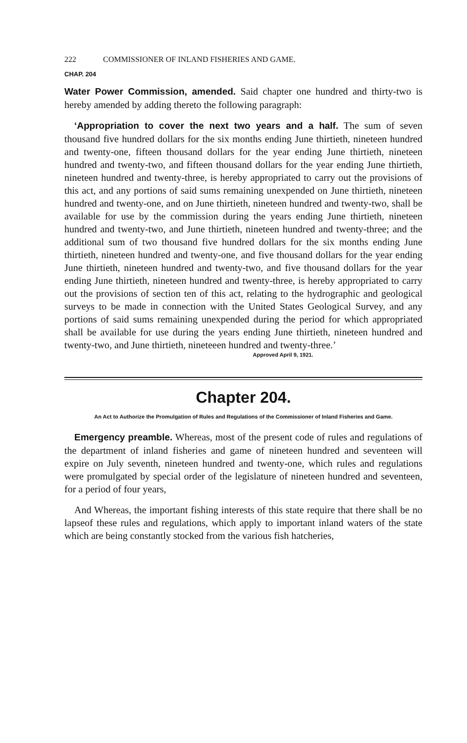222 COMMISSIONER OF INLAND FISHERIES AND GAME.
CHAP. 204
Water Power Commission, amended. Said chapter one hundred and thirty-two is hereby amended by adding thereto the following paragraph:
‘Appropriation to cover the next two years and a half. The sum of seven thousand five hundred dollars for the six months ending June thirtieth, nineteen hundred and twenty-one, fifteen thousand dollars for the year ending June thirtieth, nineteen hundred and twenty-two, and fifteen thousand dollars for the year ending June thirtieth, nineteen hundred and twenty-three, is hereby appropriated to carry out the provisions of this act, and any portions of said sums remaining unexpended on June thirtieth, nineteen hundred and twenty-one, and on June thirtieth, nineteen hundred and twenty-two, shall be available for use by the commission during the years ending June thirtieth, nineteen hundred and twenty-two, and June thirtieth, nineteen hundred and twenty-three; and the additional sum of two thousand five hundred dollars for the six months ending June thirtieth, nineteen hundred and twenty-one, and five thousand dollars for the year ending June thirtieth, nineteen hundred and twenty-two, and five thousand dollars for the year ending June thirtieth, nineteen hundred and twenty-three, is hereby appropriated to carry out the provisions of section ten of this act, relating to the hydrographic and geological surveys to be made in connection with the United States Geological Survey, and any portions of said sums remaining unexpended during the period for which appropriated shall be available for use during the years ending June thirtieth, nineteen hundred and twenty-two, and June thirtieth, nineteeen hundred and twenty-three.’
Approved April 9, 1921.
Chapter 204.
An Act to Authorize the Promulgation of Rules and Regulations of the Commissioner of Inland Fisheries and Game.
Emergency preamble. Whereas, most of the present code of rules and regulations of the department of inland fisheries and game of nineteen hundred and seventeen will expire on July seventh, nineteen hundred and twenty-one, which rules and regulations were promulgated by special order of the legislature of nineteen hundred and seventeen, for a period of four years,
And Whereas, the important fishing interests of this state require that there shall be no lapseof these rules and regulations, which apply to important inland waters of the state which are being constantly stocked from the various fish hatcheries,